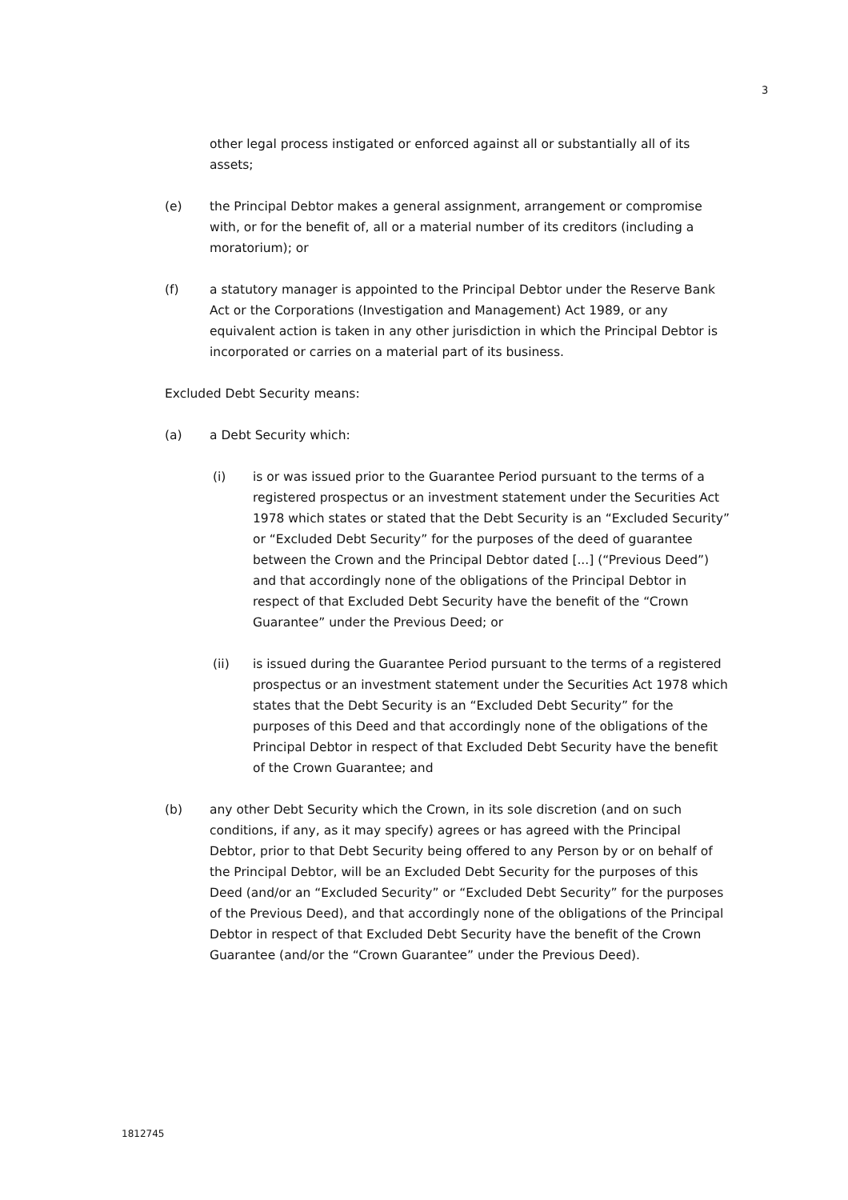3
other legal process instigated or enforced against all or substantially all of its assets;
(e) the Principal Debtor makes a general assignment, arrangement or compromise with, or for the benefit of, all or a material number of its creditors (including a moratorium); or
(f) a statutory manager is appointed to the Principal Debtor under the Reserve Bank Act or the Corporations (Investigation and Management) Act 1989, or any equivalent action is taken in any other jurisdiction in which the Principal Debtor is incorporated or carries on a material part of its business.
Excluded Debt Security means:
(a) a Debt Security which:
(i) is or was issued prior to the Guarantee Period pursuant to the terms of a registered prospectus or an investment statement under the Securities Act 1978 which states or stated that the Debt Security is an “Excluded Security” or “Excluded Debt Security” for the purposes of the deed of guarantee between the Crown and the Principal Debtor dated [...] (“Previous Deed”) and that accordingly none of the obligations of the Principal Debtor in respect of that Excluded Debt Security have the benefit of the “Crown Guarantee” under the Previous Deed; or
(ii) is issued during the Guarantee Period pursuant to the terms of a registered prospectus or an investment statement under the Securities Act 1978 which states that the Debt Security is an “Excluded Debt Security” for the purposes of this Deed and that accordingly none of the obligations of the Principal Debtor in respect of that Excluded Debt Security have the benefit of the Crown Guarantee; and
(b) any other Debt Security which the Crown, in its sole discretion (and on such conditions, if any, as it may specify) agrees or has agreed with the Principal Debtor, prior to that Debt Security being offered to any Person by or on behalf of the Principal Debtor, will be an Excluded Debt Security for the purposes of this Deed (and/or an “Excluded Security” or “Excluded Debt Security” for the purposes of the Previous Deed), and that accordingly none of the obligations of the Principal Debtor in respect of that Excluded Debt Security have the benefit of the Crown Guarantee (and/or the “Crown Guarantee” under the Previous Deed).
1812745